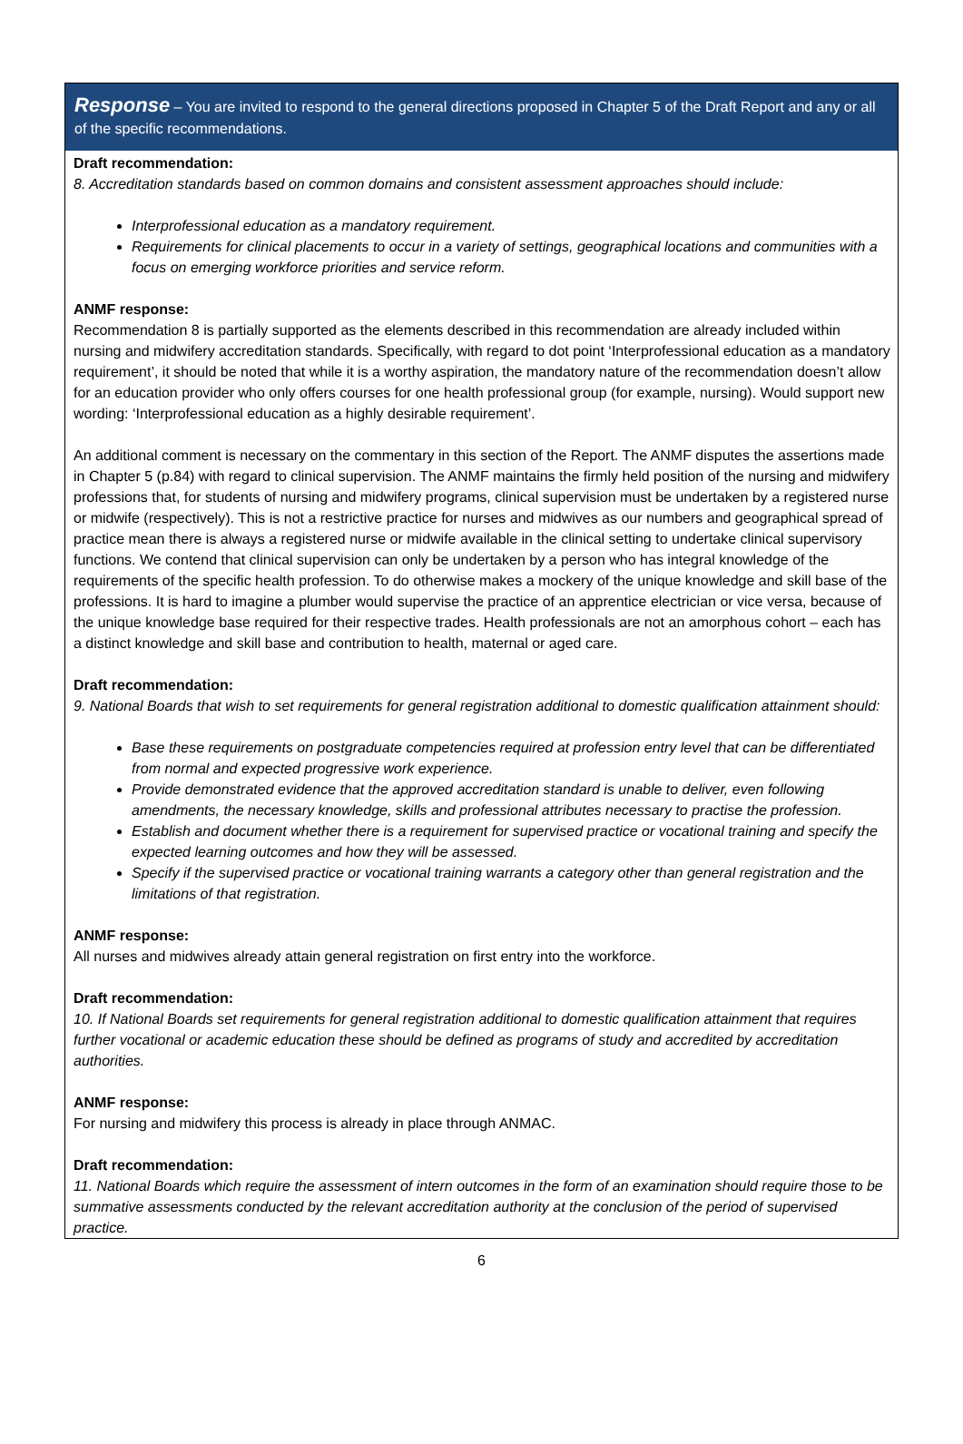Response – You are invited to respond to the general directions proposed in Chapter 5 of the Draft Report and any or all of the specific recommendations.
Draft recommendation:
8. Accreditation standards based on common domains and consistent assessment approaches should include:
Interprofessional education as a mandatory requirement.
Requirements for clinical placements to occur in a variety of settings, geographical locations and communities with a focus on emerging workforce priorities and service reform.
ANMF response:
Recommendation 8 is partially supported as the elements described in this recommendation are already included within nursing and midwifery accreditation standards. Specifically, with regard to dot point ‘Interprofessional education as a mandatory requirement’, it should be noted that while it is a worthy aspiration, the mandatory nature of the recommendation doesn’t allow for an education provider who only offers courses for one health professional group (for example, nursing). Would support new wording: ‘Interprofessional education as a highly desirable requirement’.
An additional comment is necessary on the commentary in this section of the Report. The ANMF disputes the assertions made in Chapter 5 (p.84) with regard to clinical supervision. The ANMF maintains the firmly held position of the nursing and midwifery professions that, for students of nursing and midwifery programs, clinical supervision must be undertaken by a registered nurse or midwife (respectively). This is not a restrictive practice for nurses and midwives as our numbers and geographical spread of practice mean there is always a registered nurse or midwife available in the clinical setting to undertake clinical supervisory functions. We contend that clinical supervision can only be undertaken by a person who has integral knowledge of the requirements of the specific health profession. To do otherwise makes a mockery of the unique knowledge and skill base of the professions. It is hard to imagine a plumber would supervise the practice of an apprentice electrician or vice versa, because of the unique knowledge base required for their respective trades. Health professionals are not an amorphous cohort – each has a distinct knowledge and skill base and contribution to health, maternal or aged care.
Draft recommendation:
9. National Boards that wish to set requirements for general registration additional to domestic qualification attainment should:
Base these requirements on postgraduate competencies required at profession entry level that can be differentiated from normal and expected progressive work experience.
Provide demonstrated evidence that the approved accreditation standard is unable to deliver, even following amendments, the necessary knowledge, skills and professional attributes necessary to practise the profession.
Establish and document whether there is a requirement for supervised practice or vocational training and specify the expected learning outcomes and how they will be assessed.
Specify if the supervised practice or vocational training warrants a category other than general registration and the limitations of that registration.
ANMF response:
All nurses and midwives already attain general registration on first entry into the workforce.
Draft recommendation:
10. If National Boards set requirements for general registration additional to domestic qualification attainment that requires further vocational or academic education these should be defined as programs of study and accredited by accreditation authorities.
ANMF response:
For nursing and midwifery this process is already in place through ANMAC.
Draft recommendation:
11. National Boards which require the assessment of intern outcomes in the form of an examination should require those to be summative assessments conducted by the relevant accreditation authority at the conclusion of the period of supervised practice.
6